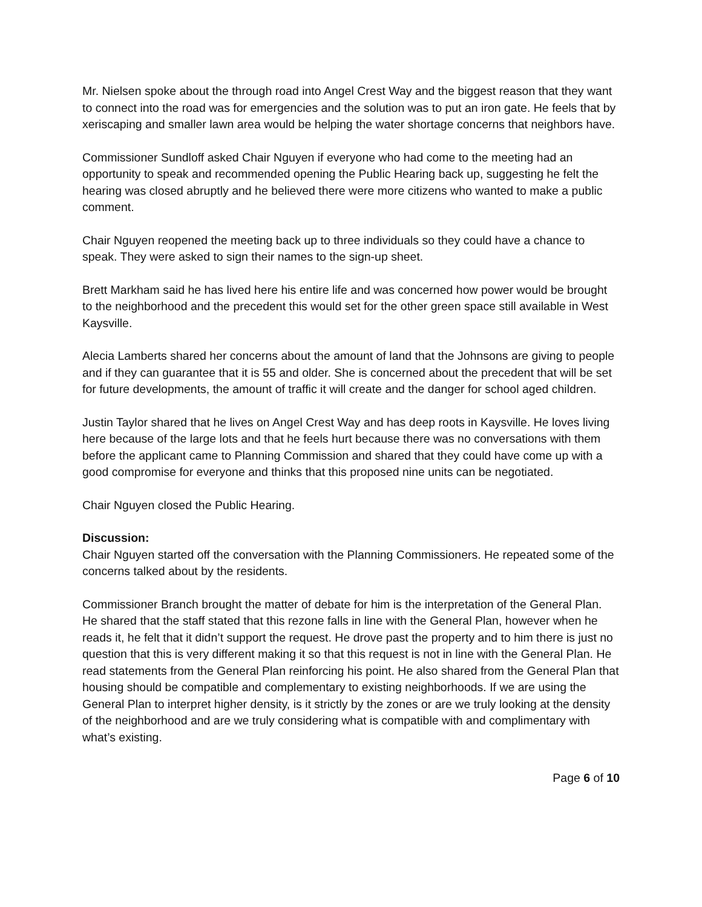Mr. Nielsen spoke about the through road into Angel Crest Way and the biggest reason that they want to connect into the road was for emergencies and the solution was to put an iron gate. He feels that by xeriscaping and smaller lawn area would be helping the water shortage concerns that neighbors have.
Commissioner Sundloff asked Chair Nguyen if everyone who had come to the meeting had an opportunity to speak and recommended opening the Public Hearing back up, suggesting he felt the hearing was closed abruptly and he believed there were more citizens who wanted to make a public comment.
Chair Nguyen reopened the meeting back up to three individuals so they could have a chance to speak. They were asked to sign their names to the sign-up sheet.
Brett Markham said he has lived here his entire life and was concerned how power would be brought to the neighborhood and the precedent this would set for the other green space still available in West Kaysville.
Alecia Lamberts shared her concerns about the amount of land that the Johnsons are giving to people and if they can guarantee that it is 55 and older. She is concerned about the precedent that will be set for future developments, the amount of traffic it will create and the danger for school aged children.
Justin Taylor shared that he lives on Angel Crest Way and has deep roots in Kaysville. He loves living here because of the large lots and that he feels hurt because there was no conversations with them before the applicant came to Planning Commission and shared that they could have come up with a good compromise for everyone and thinks that this proposed nine units can be negotiated.
Chair Nguyen closed the Public Hearing.
Discussion:
Chair Nguyen started off the conversation with the Planning Commissioners. He repeated some of the concerns talked about by the residents.
Commissioner Branch brought the matter of debate for him is the interpretation of the General Plan. He shared that the staff stated that this rezone falls in line with the General Plan, however when he reads it, he felt that it didn’t support the request. He drove past the property and to him there is just no question that this is very different making it so that this request is not in line with the General Plan. He read statements from the General Plan reinforcing his point. He also shared from the General Plan that housing should be compatible and complementary to existing neighborhoods. If we are using the General Plan to interpret higher density, is it strictly by the zones or are we truly looking at the density of the neighborhood and are we truly considering what is compatible with and complimentary with what’s existing.
Page 6 of 10